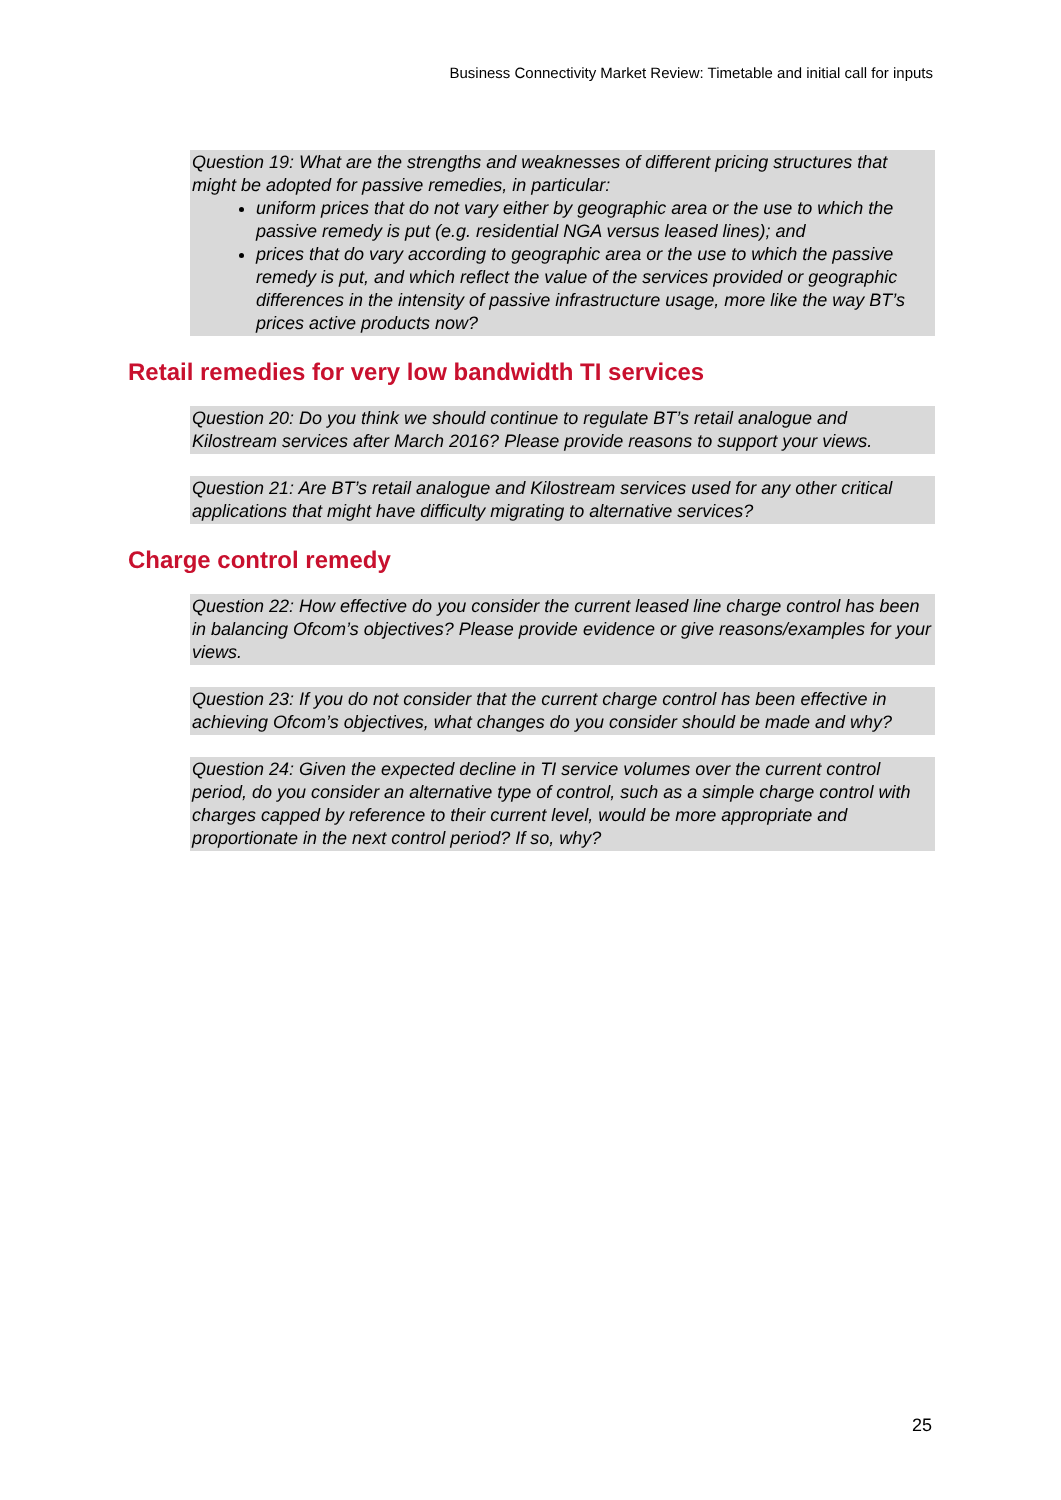Business Connectivity Market Review: Timetable and initial call for inputs
Question 19: What are the strengths and weaknesses of different pricing structures that might be adopted for passive remedies, in particular:
uniform prices that do not vary either by geographic area or the use to which the passive remedy is put (e.g. residential NGA versus leased lines); and
prices that do vary according to geographic area or the use to which the passive remedy is put, and which reflect the value of the services provided or geographic differences in the intensity of passive infrastructure usage, more like the way BT’s prices active products now?
Retail remedies for very low bandwidth TI services
Question 20: Do you think we should continue to regulate BT’s retail analogue and Kilostream services after March 2016? Please provide reasons to support your views.
Question 21: Are BT’s retail analogue and Kilostream services used for any other critical applications that might have difficulty migrating to alternative services?
Charge control remedy
Question 22: How effective do you consider the current leased line charge control has been in balancing Ofcom’s objectives? Please provide evidence or give reasons/examples for your views.
Question 23: If you do not consider that the current charge control has been effective in achieving Ofcom’s objectives, what changes do you consider should be made and why?
Question 24: Given the expected decline in TI service volumes over the current control period, do you consider an alternative type of control, such as a simple charge control with charges capped by reference to their current level, would be more appropriate and proportionate in the next control period? If so, why?
25